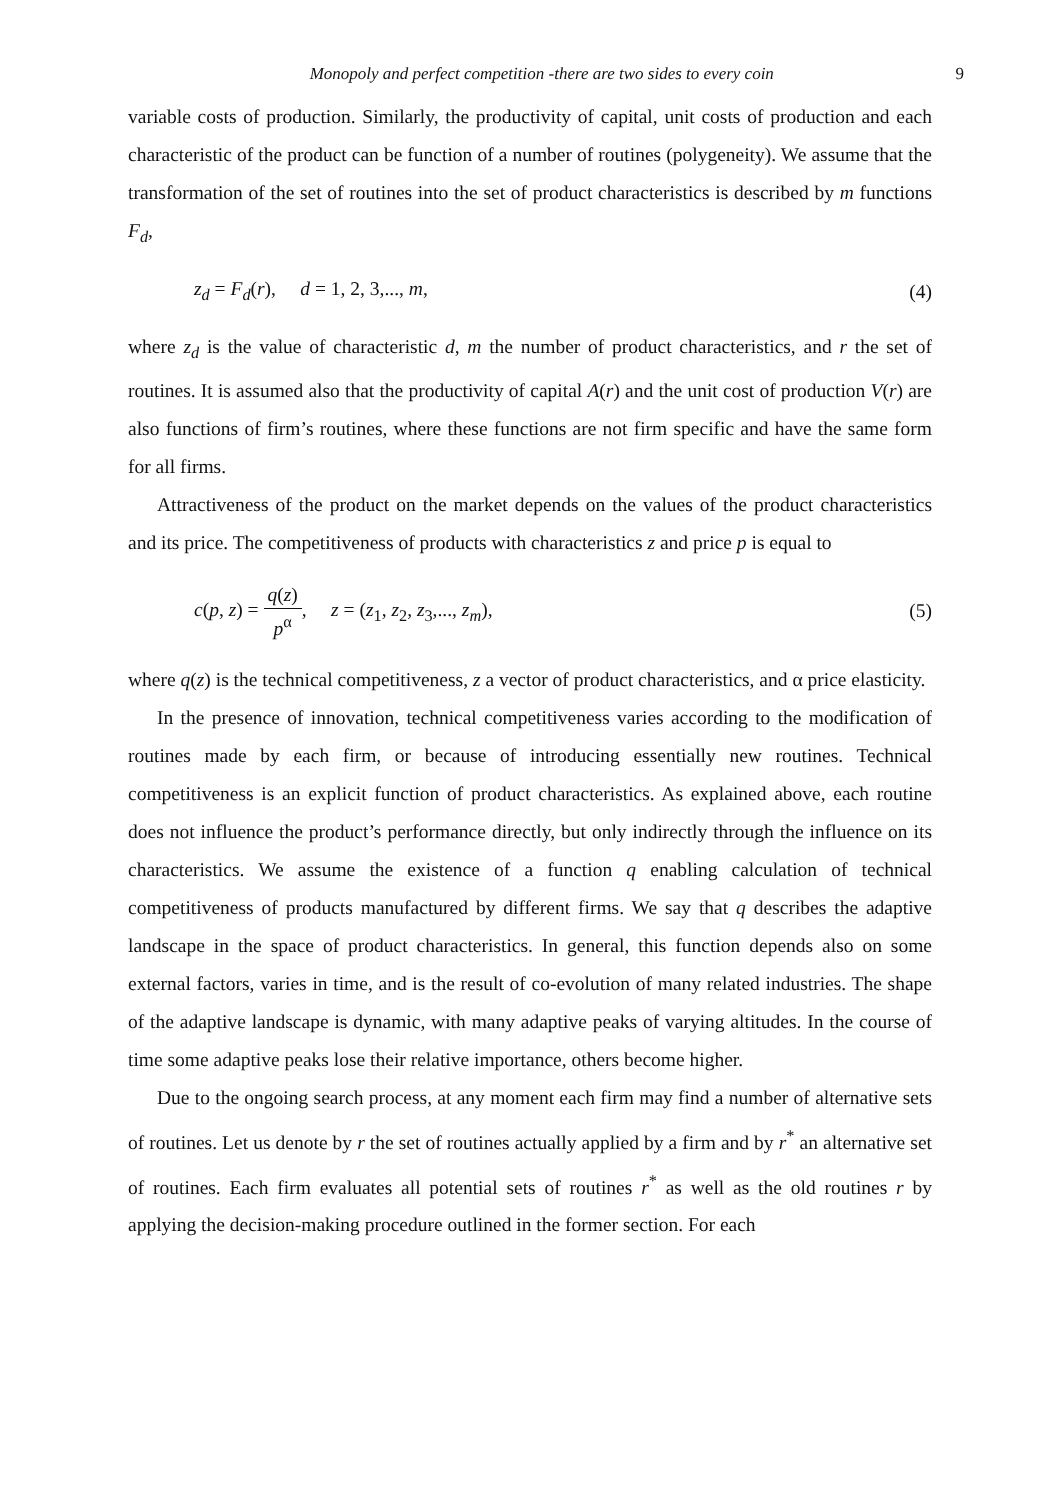Monopoly and perfect competition -there are two sides to every coin 9
variable costs of production. Similarly, the productivity of capital, unit costs of production and each characteristic of the product can be function of a number of routines (polygeneity). We assume that the transformation of the set of routines into the set of product characteristics is described by m functions F<sub>d</sub>,
z<sub>d</sub> = F<sub>d</sub>(r), d = 1, 2, 3,..., m, (4)
where z<sub>d</sub> is the value of characteristic d, m the number of product characteristics, and r the set of routines. It is assumed also that the productivity of capital A(r) and the unit cost of production V(r) are also functions of firm’s routines, where these functions are not firm specific and have the same form for all firms.
Attractiveness of the product on the market depends on the values of the product characteristics and its price. The competitiveness of products with characteristics z and price p is equal to
c(p, z) = q(z) p<sup>α</sup>, z = (z<sub>1</sub>, z<sub>2</sub>, z<sub>3</sub>,..., z<sub>m</sub>), (5)
where q(z) is the technical competitiveness, z a vector of product characteristics, and α price elasticity.
In the presence of innovation, technical competitiveness varies according to the modification of routines made by each firm, or because of introducing essentially new routines. Technical competitiveness is an explicit function of product characteristics. As explained above, each routine does not influence the product’s performance directly, but only indirectly through the influence on its characteristics. We assume the existence of a function q enabling calculation of technical competitiveness of products manufactured by different firms. We say that q describes the adaptive landscape in the space of product characteristics. In general, this function depends also on some external factors, varies in time, and is the result of co-evolution of many related industries. The shape of the adaptive landscape is dynamic, with many adaptive peaks of varying altitudes. In the course of time some adaptive peaks lose their relative importance, others become higher.
Due to the ongoing search process, at any moment each firm may find a number of alternative sets of routines. Let us denote by r the set of routines actually applied by a firm and by r<sup>*</sup> an alternative set of routines. Each firm evaluates all potential sets of routines r<sup>*</sup> as well as the old routines r by applying the decision-making procedure outlined in the former section. For each